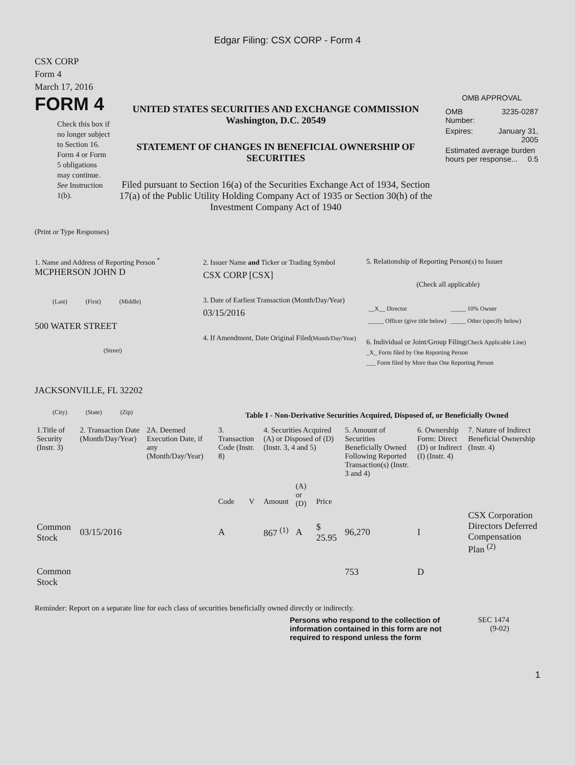Edgar Filing: CSX CORP - Form 4
CSX CORP
Form 4
March 17, 2016
FORM 4
Check this box if no longer subject to Section 16. Form 4 or Form 5 obligations may continue. See Instruction 1(b).
UNITED STATES SECURITIES AND EXCHANGE COMMISSION
Washington, D.C. 20549
STATEMENT OF CHANGES IN BENEFICIAL OWNERSHIP OF SECURITIES
Filed pursuant to Section 16(a) of the Securities Exchange Act of 1934, Section 17(a) of the Public Utility Holding Company Act of 1935 or Section 30(h) of the Investment Company Act of 1940
OMB APPROVAL
| OMB Number: | 3235-0287 |
| Expires: | January 31, 2005 |
| Estimated average burden hours per response... 0.5 | |
(Print or Type Responses)
1. Name and Address of Reporting Person <sup>*</sup>
MCPHERSON JOHN D
(Last) (First) (Middle)
500 WATER STREET
(Street)
JACKSONVILLE, FL 32202
(City) (State) (Zip)
2. Issuer Name and Ticker or Trading Symbol
CSX CORP [CSX]
3. Date of Earliest Transaction (Month/Day/Year)
03/15/2016
4. If Amendment, Date Original Filed(Month/Day/Year)
5. Relationship of Reporting Person(s) to Issuer
(Check all applicable)
| __X__ Director | _____ 10% Owner |
| _____ Officer (give title below) | _____ Other (specify below) |
6. Individual or Joint/Group Filing(Check Applicable Line)
_X_ Form filed by One Reporting Person
___ Form filed by More than One Reporting Person
Table I - Non-Derivative Securities Acquired, Disposed of, or Beneficially Owned
| 1.Title of Security (Instr. 3) | 2. Transaction Date (Month/Day/Year) | 2A. Deemed Execution Date, if any (Month/Day/Year) | 3. Transaction Code (Instr. 8) | | 4. Securities Acquired (A) or Disposed of (D) (Instr. 3, 4 and 5) | | | 5. Amount of Securities Beneficially Owned Following Reported Transaction(s) (Instr. 3 and 4) | 6. Ownership Form: Direct (D) or Indirect (I) (Instr. 4) | 7. Nature of Indirect Beneficial Ownership (Instr. 4) |
| --- | --- | --- | --- | --- | --- | --- | --- | --- | --- | --- |
| | | | Code | V | Amount | (A) or (D) | Price | | | |
| Common Stock | 03/15/2016 | | A | | 867 <sup>(1)</sup> | A | $ 25.95 | 96,270 | I | CSX Corporation Directors Deferred Compensation Plan <sup>(2)</sup> |
| Common Stock | | | | | | | | 753 | D | |
Reminder: Report on a separate line for each class of securities beneficially owned directly or indirectly.
Persons who respond to the collection of information contained in this form are not required to respond unless the form
SEC 1474
(9-02)
1